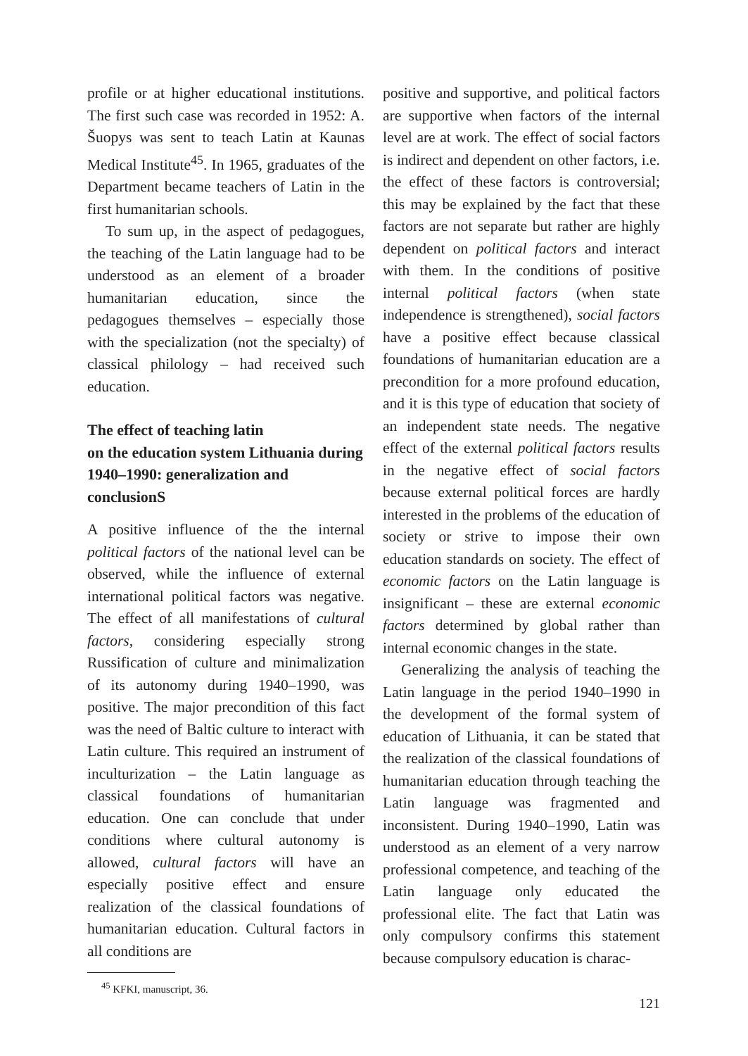profile or at higher educational institutions. The first such case was recorded in 1952: A. Šuopys was sent to teach Latin at Kaunas Medical Institute<sup>45</sup>. In 1965, graduates of the Department became teachers of Latin in the first humanitarian schools.
To sum up, in the aspect of pedagogues, the teaching of the Latin language had to be understood as an element of a broader humanitarian education, since the pedagogues themselves – especially those with the specialization (not the specialty) of classical philology – had received such education.
The effect of teaching latin
on the education system Lithuania during 1940–1990: generalization and conclusionS
A positive influence of the the internal political factors of the national level can be observed, while the influence of external international political factors was negative. The effect of all manifestations of cultural factors, considering especially strong Russification of culture and minimalization of its autonomy during 1940–1990, was positive. The major precondition of this fact was the need of Baltic culture to interact with Latin culture. This required an instrument of inculturization – the Latin language as classical foundations of humanitarian education. One can conclude that under conditions where cultural autonomy is allowed, cultural factors will have an especially positive effect and ensure realization of the classical foundations of humanitarian education. Cultural factors in all conditions are
<sup>45</sup> KFKI, manuscript, 36.
positive and supportive, and political factors are supportive when factors of the internal level are at work. The effect of social factors is indirect and dependent on other factors, i.e. the effect of these factors is controversial; this may be explained by the fact that these factors are not separate but rather are highly dependent on political factors and interact with them. In the conditions of positive internal political factors (when state independence is strengthened), social factors have a positive effect because classical foundations of humanitarian education are a precondition for a more profound education, and it is this type of education that society of an independent state needs. The negative effect of the external political factors results in the negative effect of social factors because external political forces are hardly interested in the problems of the education of society or strive to impose their own education standards on society. The effect of economic factors on the Latin language is insignificant – these are external economic factors determined by global rather than internal economic changes in the state.
Generalizing the analysis of teaching the Latin language in the period 1940–1990 in the development of the formal system of education of Lithuania, it can be stated that the realization of the classical foundations of humanitarian education through teaching the Latin language was fragmented and inconsistent. During 1940–1990, Latin was understood as an element of a very narrow professional competence, and teaching of the Latin language only educated the professional elite. The fact that Latin was only compulsory confirms this statement because compulsory education is charac-
121